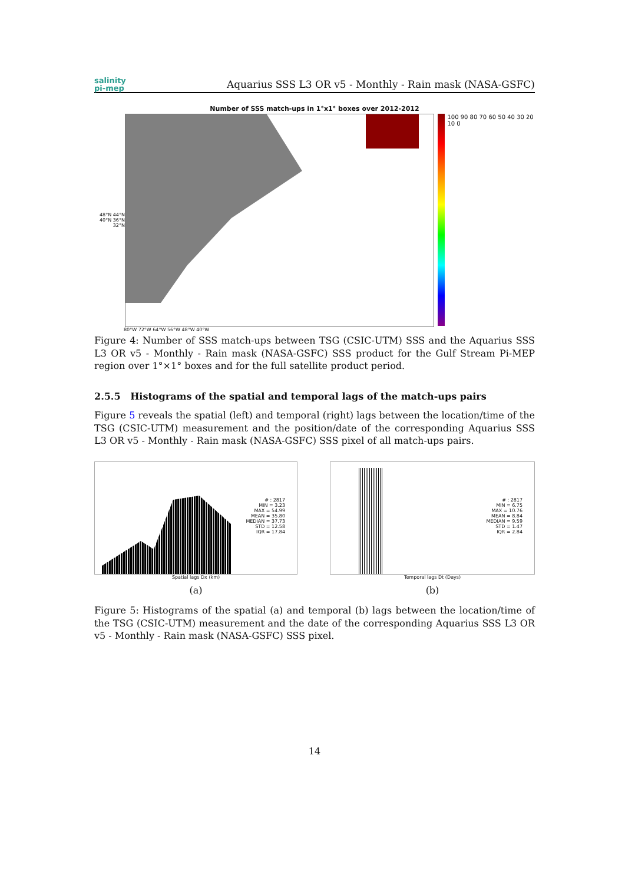salinity
pi-mep
Aquarius SSS L3 OR v5 - Monthly - Rain mask (NASA-GSFC)
Number of SSS match-ups in 1°x1° boxes over 2012-2012
48°N 44°N 40°N 36°N 32°N
100 90 80 70 60 50 40 30 20 10 0
80°W 72°W 64°W 56°W 48°W 40°W
Figure 4: Number of SSS match-ups between TSG (CSIC-UTM) SSS and the Aquarius SSS L3 OR v5 - Monthly - Rain mask (NASA-GSFC) SSS product for the Gulf Stream Pi-MEP region over 1°×1° boxes and for the full satellite product period.
2.5.5 Histograms of the spatial and temporal lags of the match-ups pairs
Figure 5 reveals the spatial (left) and temporal (right) lags between the location/time of the TSG (CSIC-UTM) measurement and the position/date of the corresponding Aquarius SSS L3 OR v5 - Monthly - Rain mask (NASA-GSFC) SSS pixel of all match-ups pairs.
# : 2817
MIN = 3.23
MAX = 54.99
MEAN = 35.80
MEDIAN = 37.73
STD = 12.58
IQR = 17.84
Spatial lags Dx (km)
(a)
# : 2817
MIN = 6.75
MAX = 10.76
MEAN = 8.84
MEDIAN = 9.59
STD = 1.47
IQR = 2.84
Temporal lags Dt (Days)
(b)
Figure 5: Histograms of the spatial (a) and temporal (b) lags between the location/time of the TSG (CSIC-UTM) measurement and the date of the corresponding Aquarius SSS L3 OR v5 - Monthly - Rain mask (NASA-GSFC) SSS pixel.
14